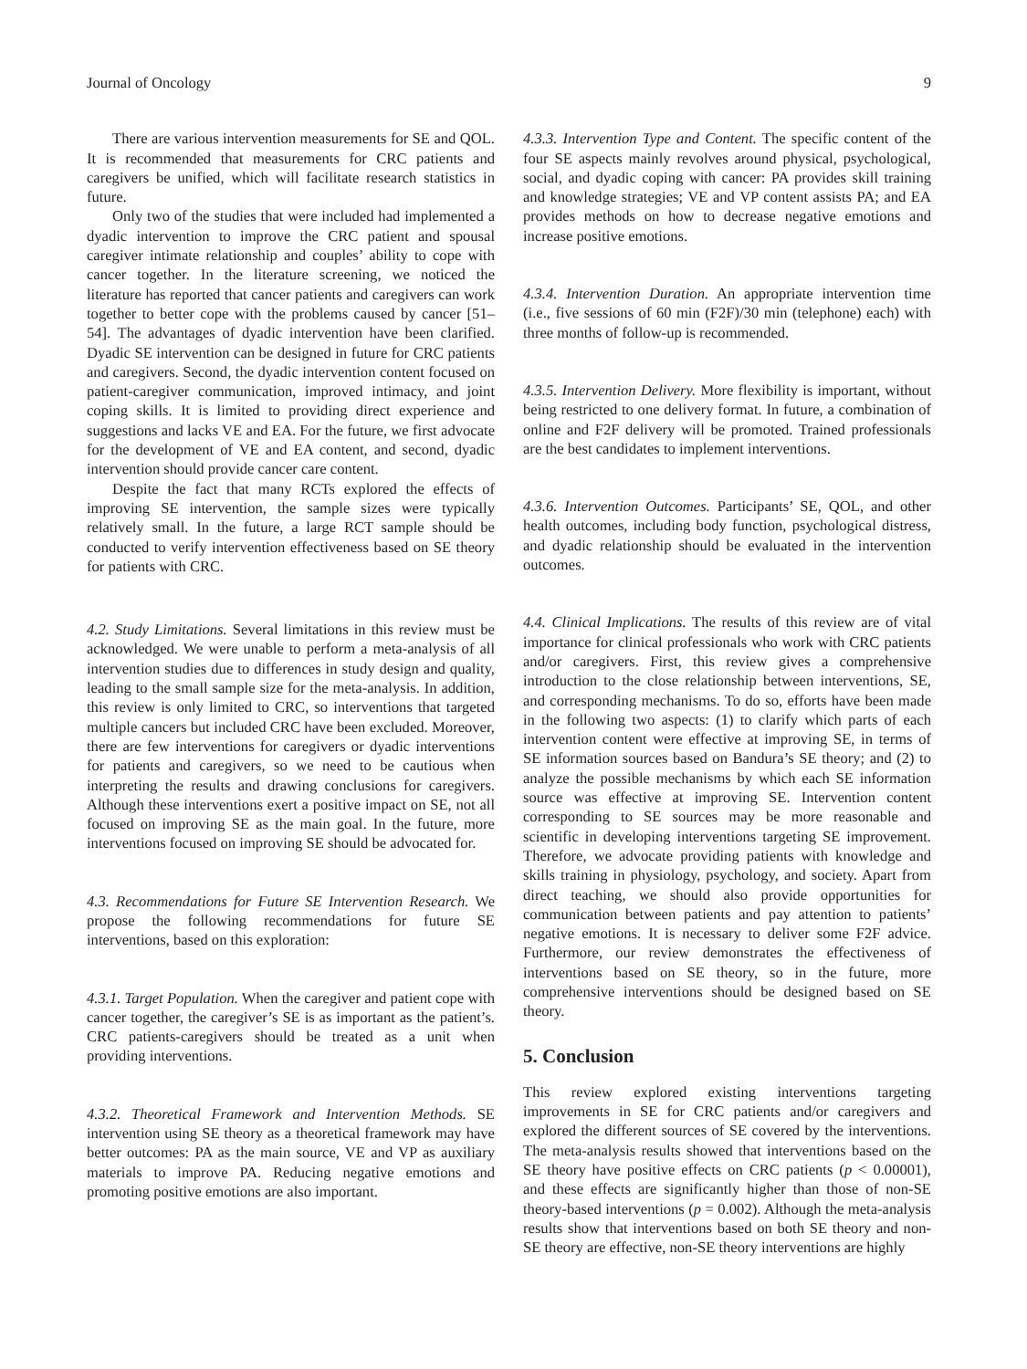Journal of Oncology 9
There are various intervention measurements for SE and QOL. It is recommended that measurements for CRC patients and caregivers be unified, which will facilitate research statistics in future.
Only two of the studies that were included had implemented a dyadic intervention to improve the CRC patient and spousal caregiver intimate relationship and couples’ ability to cope with cancer together. In the literature screening, we noticed the literature has reported that cancer patients and caregivers can work together to better cope with the problems caused by cancer [51–54]. The advantages of dyadic intervention have been clarified. Dyadic SE intervention can be designed in future for CRC patients and caregivers. Second, the dyadic intervention content focused on patient-caregiver communication, improved intimacy, and joint coping skills. It is limited to providing direct experience and suggestions and lacks VE and EA. For the future, we first advocate for the development of VE and EA content, and second, dyadic intervention should provide cancer care content.
Despite the fact that many RCTs explored the effects of improving SE intervention, the sample sizes were typically relatively small. In the future, a large RCT sample should be conducted to verify intervention effectiveness based on SE theory for patients with CRC.
4.2. Study Limitations. Several limitations in this review must be acknowledged. We were unable to perform a meta-analysis of all intervention studies due to differences in study design and quality, leading to the small sample size for the meta-analysis. In addition, this review is only limited to CRC, so interventions that targeted multiple cancers but included CRC have been excluded. Moreover, there are few interventions for caregivers or dyadic interventions for patients and caregivers, so we need to be cautious when interpreting the results and drawing conclusions for caregivers. Although these interventions exert a positive impact on SE, not all focused on improving SE as the main goal. In the future, more interventions focused on improving SE should be advocated for.
4.3. Recommendations for Future SE Intervention Research. We propose the following recommendations for future SE interventions, based on this exploration:
4.3.1. Target Population. When the caregiver and patient cope with cancer together, the caregiver’s SE is as important as the patient’s. CRC patients-caregivers should be treated as a unit when providing interventions.
4.3.2. Theoretical Framework and Intervention Methods. SE intervention using SE theory as a theoretical framework may have better outcomes: PA as the main source, VE and VP as auxiliary materials to improve PA. Reducing negative emotions and promoting positive emotions are also important.
4.3.3. Intervention Type and Content. The specific content of the four SE aspects mainly revolves around physical, psychological, social, and dyadic coping with cancer: PA provides skill training and knowledge strategies; VE and VP content assists PA; and EA provides methods on how to decrease negative emotions and increase positive emotions.
4.3.4. Intervention Duration. An appropriate intervention time (i.e., five sessions of 60 min (F2F)/30 min (telephone) each) with three months of follow-up is recommended.
4.3.5. Intervention Delivery. More flexibility is important, without being restricted to one delivery format. In future, a combination of online and F2F delivery will be promoted. Trained professionals are the best candidates to implement interventions.
4.3.6. Intervention Outcomes. Participants’ SE, QOL, and other health outcomes, including body function, psychological distress, and dyadic relationship should be evaluated in the intervention outcomes.
4.4. Clinical Implications. The results of this review are of vital importance for clinical professionals who work with CRC patients and/or caregivers. First, this review gives a comprehensive introduction to the close relationship between interventions, SE, and corresponding mechanisms. To do so, efforts have been made in the following two aspects: (1) to clarify which parts of each intervention content were effective at improving SE, in terms of SE information sources based on Bandura’s SE theory; and (2) to analyze the possible mechanisms by which each SE information source was effective at improving SE. Intervention content corresponding to SE sources may be more reasonable and scientific in developing interventions targeting SE improvement. Therefore, we advocate providing patients with knowledge and skills training in physiology, psychology, and society. Apart from direct teaching, we should also provide opportunities for communication between patients and pay attention to patients’ negative emotions. It is necessary to deliver some F2F advice. Furthermore, our review demonstrates the effectiveness of interventions based on SE theory, so in the future, more comprehensive interventions should be designed based on SE theory.
5. Conclusion
This review explored existing interventions targeting improvements in SE for CRC patients and/or caregivers and explored the different sources of SE covered by the interventions. The meta-analysis results showed that interventions based on the SE theory have positive effects on CRC patients (p < 0.00001), and these effects are significantly higher than those of non-SE theory-based interventions (p = 0.002). Although the meta-analysis results show that interventions based on both SE theory and non-SE theory are effective, non-SE theory interventions are highly